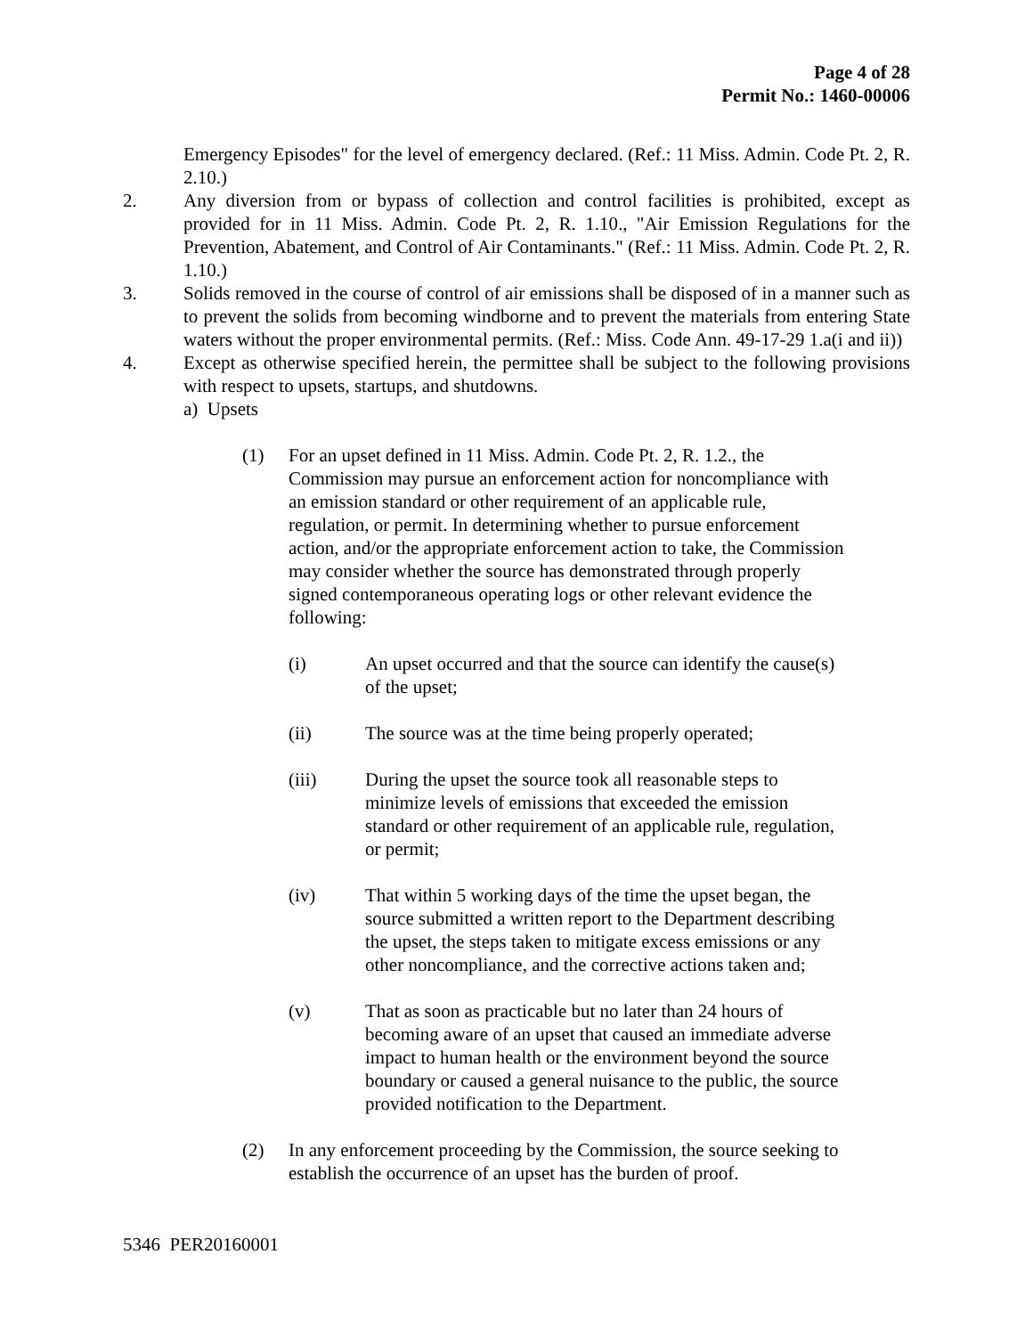Page 4 of 28
Permit No.: 1460-00006
Emergency Episodes" for the level of emergency declared. (Ref.: 11 Miss. Admin. Code Pt. 2, R. 2.10.)
2. Any diversion from or bypass of collection and control facilities is prohibited, except as provided for in 11 Miss. Admin. Code Pt. 2, R. 1.10., "Air Emission Regulations for the Prevention, Abatement, and Control of Air Contaminants." (Ref.: 11 Miss. Admin. Code Pt. 2, R. 1.10.)
3. Solids removed in the course of control of air emissions shall be disposed of in a manner such as to prevent the solids from becoming windborne and to prevent the materials from entering State waters without the proper environmental permits. (Ref.: Miss. Code Ann. 49-17-29 1.a(i and ii))
4. Except as otherwise specified herein, the permittee shall be subject to the following provisions with respect to upsets, startups, and shutdowns.
a) Upsets
(1) For an upset defined in 11 Miss. Admin. Code Pt. 2, R. 1.2., the Commission may pursue an enforcement action for noncompliance with an emission standard or other requirement of an applicable rule, regulation, or permit. In determining whether to pursue enforcement action, and/or the appropriate enforcement action to take, the Commission may consider whether the source has demonstrated through properly signed contemporaneous operating logs or other relevant evidence the following:
(i) An upset occurred and that the source can identify the cause(s) of the upset;
(ii) The source was at the time being properly operated;
(iii) During the upset the source took all reasonable steps to minimize levels of emissions that exceeded the emission standard or other requirement of an applicable rule, regulation, or permit;
(iv) That within 5 working days of the time the upset began, the source submitted a written report to the Department describing the upset, the steps taken to mitigate excess emissions or any other noncompliance, and the corrective actions taken and;
(v) That as soon as practicable but no later than 24 hours of becoming aware of an upset that caused an immediate adverse impact to human health or the environment beyond the source boundary or caused a general nuisance to the public, the source provided notification to the Department.
(2) In any enforcement proceeding by the Commission, the source seeking to establish the occurrence of an upset has the burden of proof.
5346 PER20160001